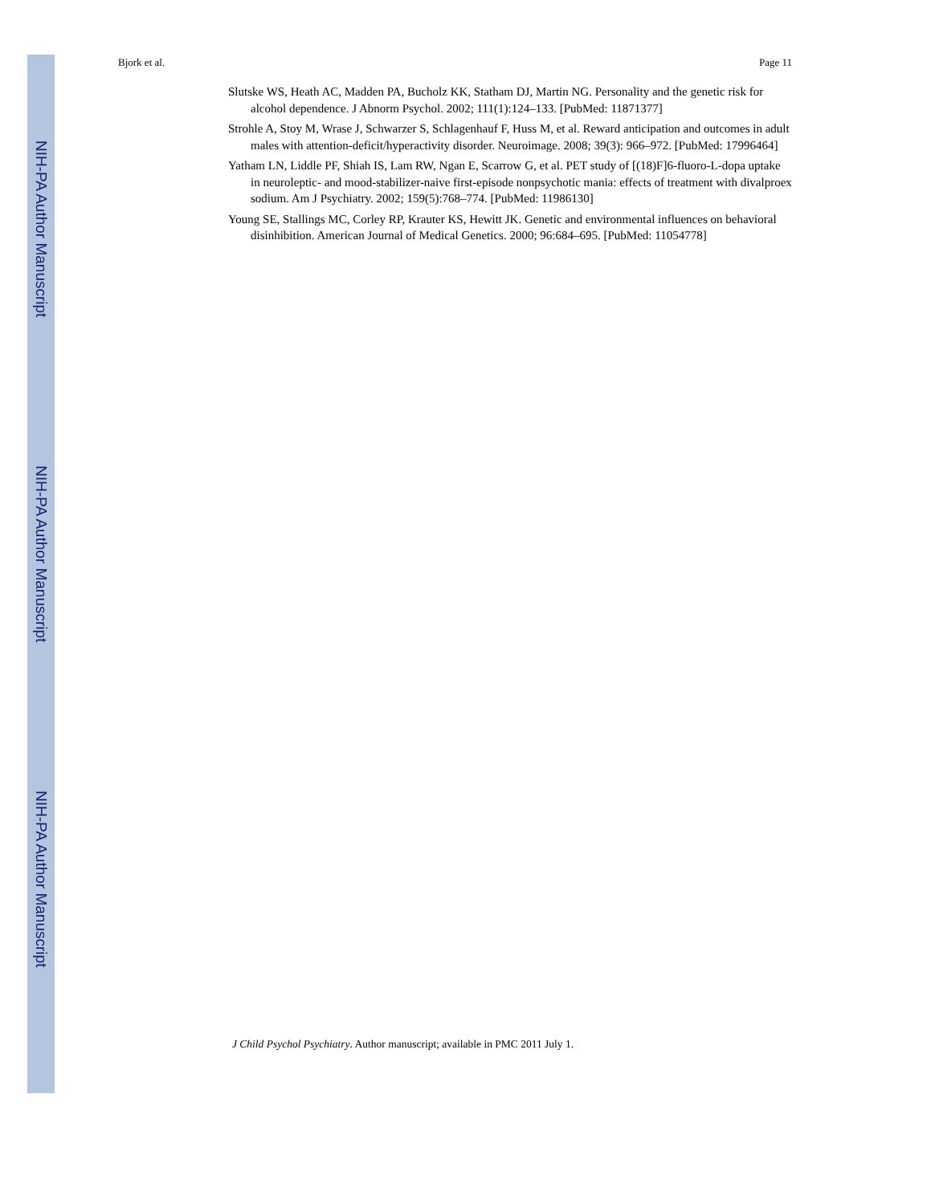Bjork et al. Page 11
Slutske WS, Heath AC, Madden PA, Bucholz KK, Statham DJ, Martin NG. Personality and the genetic risk for alcohol dependence. J Abnorm Psychol. 2002; 111(1):124–133. [PubMed: 11871377]
Strohle A, Stoy M, Wrase J, Schwarzer S, Schlagenhauf F, Huss M, et al. Reward anticipation and outcomes in adult males with attention-deficit/hyperactivity disorder. Neuroimage. 2008; 39(3): 966–972. [PubMed: 17996464]
Yatham LN, Liddle PF, Shiah IS, Lam RW, Ngan E, Scarrow G, et al. PET study of [(18)F]6-fluoro-L-dopa uptake in neuroleptic- and mood-stabilizer-naive first-episode nonpsychotic mania: effects of treatment with divalproex sodium. Am J Psychiatry. 2002; 159(5):768–774. [PubMed: 11986130]
Young SE, Stallings MC, Corley RP, Krauter KS, Hewitt JK. Genetic and environmental influences on behavioral disinhibition. American Journal of Medical Genetics. 2000; 96:684–695. [PubMed: 11054778]
J Child Psychol Psychiatry. Author manuscript; available in PMC 2011 July 1.
NIH-PA Author Manuscript
NIH-PA Author Manuscript
NIH-PA Author Manuscript